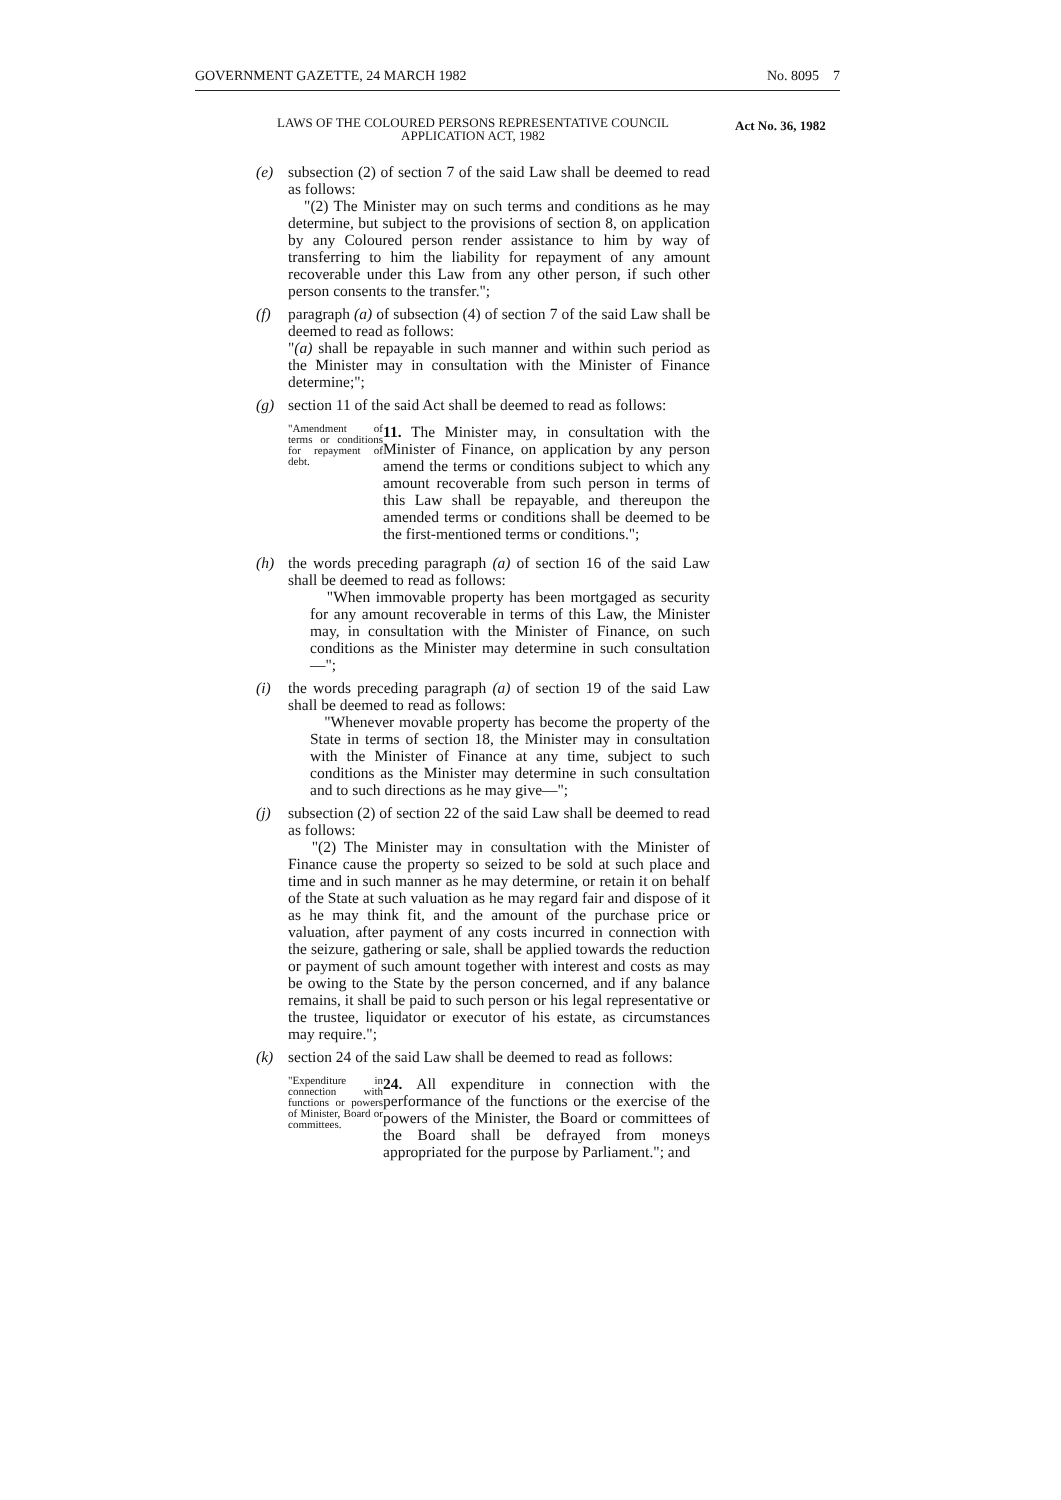GOVERNMENT GAZETTE, 24 MARCH 1982 No. 8095 7
LAWS OF THE COLOURED PERSONS REPRESENTATIVE COUNCIL APPLICATION ACT, 1982
Act No. 36, 1982
(e) subsection (2) of section 7 of the said Law shall be deemed to read as follows:
"(2) The Minister may on such terms and conditions as he may determine, but subject to the provisions of section 8, on application by any Coloured person render assistance to him by way of transferring to him the liability for repayment of any amount recoverable under this Law from any other person, if such other person consents to the transfer.";
(f) paragraph (a) of subsection (4) of section 7 of the said Law shall be deemed to read as follows:
"(a) shall be repayable in such manner and within such period as the Minister may in consultation with the Minister of Finance determine;";
(g) section 11 of the said Act shall be deemed to read as follows:
"Amendment of terms or conditions for repayment of debt.
11. The Minister may, in consultation with the Minister of Finance, on application by any person amend the terms or conditions subject to which any amount recoverable from such person in terms of this Law shall be repayable, and thereupon the amended terms or conditions shall be deemed to be the first-mentioned terms or conditions.";
(h) the words preceding paragraph (a) of section 16 of the said Law shall be deemed to read as follows:
"When immovable property has been mortgaged as security for any amount recoverable in terms of this Law, the Minister may, in consultation with the Minister of Finance, on such conditions as the Minister may determine in such consultation—";
(i) the words preceding paragraph (a) of section 19 of the said Law shall be deemed to read as follows:
"Whenever movable property has become the property of the State in terms of section 18, the Minister may in consultation with the Minister of Finance at any time, subject to such conditions as the Minister may determine in such consultation and to such directions as he may give—";
(j) subsection (2) of section 22 of the said Law shall be deemed to read as follows:
"(2) The Minister may in consultation with the Minister of Finance cause the property so seized to be sold at such place and time and in such manner as he may determine, or retain it on behalf of the State at such valuation as he may regard fair and dispose of it as he may think fit, and the amount of the purchase price or valuation, after payment of any costs incurred in connection with the seizure, gathering or sale, shall be applied towards the reduction or payment of such amount together with interest and costs as may be owing to the State by the person concerned, and if any balance remains, it shall be paid to such person or his legal representative or the trustee, liquidator or executor of his estate, as circumstances may require.";
(k) section 24 of the said Law shall be deemed to read as follows:
"Expenditure in connection with functions or powers of Minister, Board or committees.
24. All expenditure in connection with the performance of the functions or the exercise of the powers of the Minister, the Board or committees of the Board shall be defrayed from moneys appropriated for the purpose by Parliament."; and